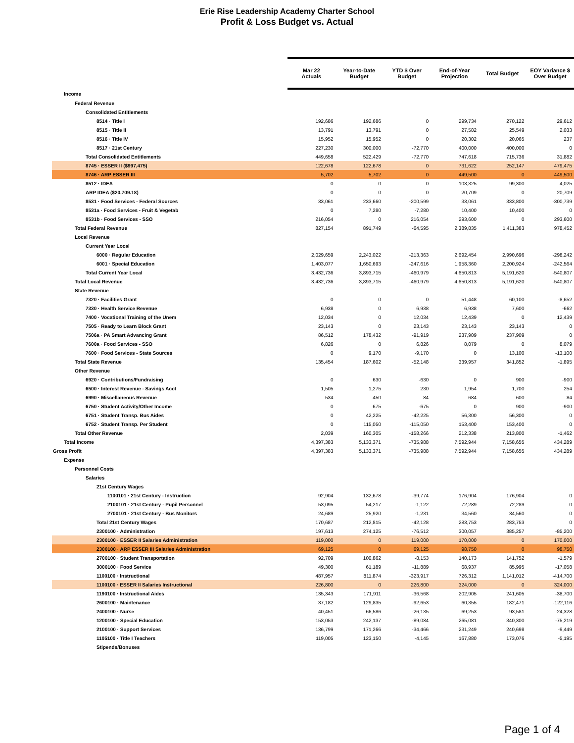Erie Rise Leadership Academy Charter School
Profit & Loss Budget vs. Actual
| | Mar 22 Actuals | Year-to-Date Budget | YTD $ Over Budget | End-of-Year Projection | Total Budget | EOY Variance $ Over Budget |
| Income | | | | | | |
| Federal Revenue | | | | | | |
| Consolidated Entitlements | | | | | | |
| 8514 · Title I | 192,686 | 192,686 | 0 | 299,734 | 270,122 | 29,612 |
| 8515 · Title II | 13,791 | 13,791 | 0 | 27,582 | 25,549 | 2,033 |
| 8516 · Title IV | 15,952 | 15,952 | 0 | 20,302 | 20,065 | 237 |
| 8517 · 21st Century | 227,230 | 300,000 | -72,770 | 400,000 | 400,000 | 0 |
| Total Consolidated Entitlements | 449,658 | 522,429 | -72,770 | 747,618 | 715,736 | 31,882 |
| 8745 · ESSER II ($997,475) | 122,678 | 122,678 | 0 | 731,622 | 252,147 | 479,475 |
| 8746 · ARP ESSER III | 5,702 | 5,702 | 0 | 449,500 | 0 | 449,500 |
| 8512 · IDEA | 0 | 0 | 0 | 103,325 | 99,300 | 4,025 |
| ARP IDEA ($20,709.18) | 0 | 0 | 0 | 20,709 | 0 | 20,709 |
| 8531 · Food Services - Federal Sources | 33,061 | 233,660 | -200,599 | 33,061 | 333,800 | -300,739 |
| 8531a · Food Services - Fruit & Vegetab | 0 | 7,280 | -7,280 | 10,400 | 10,400 | 0 |
| 8531b · Food Services - SSO | 216,054 | 0 | 216,054 | 293,600 | 0 | 293,600 |
| Total Federal Revenue | 827,154 | 891,749 | -64,595 | 2,389,835 | 1,411,383 | 978,452 |
| Local Revenue | | | | | | |
| Current Year Local | | | | | | |
| 6000 · Regular Education | 2,029,659 | 2,243,022 | -213,363 | 2,692,454 | 2,990,696 | -298,242 |
| 6001 · Special Education | 1,403,077 | 1,650,693 | -247,616 | 1,958,360 | 2,200,924 | -242,564 |
| Total Current Year Local | 3,432,736 | 3,893,715 | -460,979 | 4,650,813 | 5,191,620 | -540,807 |
| Total Local Revenue | 3,432,736 | 3,893,715 | -460,979 | 4,650,813 | 5,191,620 | -540,807 |
| State Revenue | | | | | | |
| 7320 · Facilities Grant | 0 | 0 | 0 | 51,448 | 60,100 | -8,652 |
| 7330 · Health Service Revenue | 6,938 | 0 | 6,938 | 6,938 | 7,600 | -662 |
| 7400 · Vocational Training of the Unem | 12,034 | 0 | 12,034 | 12,439 | 0 | 12,439 |
| 7505 · Ready to Learn Block Grant | 23,143 | 0 | 23,143 | 23,143 | 23,143 | 0 |
| 7506a · PA Smart Advancing Grant | 86,512 | 178,432 | -91,919 | 237,909 | 237,909 | 0 |
| 7600a · Food Services - SSO | 6,826 | 0 | 6,826 | 8,079 | 0 | 8,079 |
| 7600 · Food Services - State Sources | 0 | 9,170 | -9,170 | 0 | 13,100 | -13,100 |
| Total State Revenue | 135,454 | 187,602 | -52,148 | 339,957 | 341,852 | -1,895 |
| Other Revenue | | | | | | |
| 6920 · Contributions/Fundraising | 0 | 630 | -630 | 0 | 900 | -900 |
| 6500 · Interest Revenue - Savings Acct | 1,505 | 1,275 | 230 | 1,954 | 1,700 | 254 |
| 6990 · Miscellaneous Revenue | 534 | 450 | 84 | 684 | 600 | 84 |
| 6750 · Student Activity/Other Income | 0 | 675 | -675 | 0 | 900 | -900 |
| 6751 · Student Transp. Bus Aides | 0 | 42,225 | -42,225 | 56,300 | 56,300 | 0 |
| 6752 · Student Transp. Per Student | 0 | 115,050 | -115,050 | 153,400 | 153,400 | 0 |
| Total Other Revenue | 2,039 | 160,305 | -158,266 | 212,338 | 213,800 | -1,462 |
| Total Income | 4,397,383 | 5,133,371 | -735,988 | 7,592,944 | 7,158,655 | 434,289 |
| Gross Profit | 4,397,383 | 5,133,371 | -735,988 | 7,592,944 | 7,158,655 | 434,289 |
| Expense | | | | | | |
| Personnel Costs | | | | | | |
| Salaries | | | | | | |
| 21st Century Wages | | | | | | |
| 1100101 · 21st Century - Instruction | 92,904 | 132,678 | -39,774 | 176,904 | 176,904 | 0 |
| 2100101 · 21st Century - Pupil Personnel | 53,095 | 54,217 | -1,122 | 72,289 | 72,289 | 0 |
| 2700101 · 21st Century - Bus Monitors | 24,689 | 25,920 | -1,231 | 34,560 | 34,560 | 0 |
| Total 21st Century Wages | 170,687 | 212,815 | -42,128 | 283,753 | 283,753 | 0 |
| 2300100 · Administration | 197,613 | 274,125 | -76,512 | 300,057 | 385,257 | -85,200 |
| 2300100 · ESSER II Salaries Administration | 119,000 | 0 | 119,000 | 170,000 | 0 | 170,000 |
| 2300100 · ARP ESSER III Salaries Administration | 69,125 | 0 | 69,125 | 98,750 | 0 | 98,750 |
| 2700100 · Student Transportation | 92,709 | 100,862 | -8,153 | 140,173 | 141,752 | -1,579 |
| 3000100 · Food Service | 49,300 | 61,189 | -11,889 | 68,937 | 85,995 | -17,058 |
| 1100100 · Instructional | 487,957 | 811,874 | -323,917 | 726,312 | 1,141,012 | -414,700 |
| 1100100 · ESSER II Salaries Instructional | 226,800 | 0 | 226,800 | 324,000 | 0 | 324,000 |
| 1190100 · Instructional Aides | 135,343 | 171,911 | -36,568 | 202,905 | 241,605 | -38,700 |
| 2600100 · Maintenance | 37,182 | 129,835 | -92,653 | 60,355 | 182,471 | -122,116 |
| 2400100 · Nurse | 40,451 | 66,586 | -26,135 | 69,253 | 93,581 | -24,328 |
| 1200100 · Special Education | 153,053 | 242,137 | -89,084 | 265,081 | 340,300 | -75,219 |
| 2100100 · Support Services | 136,799 | 171,266 | -34,466 | 231,249 | 240,698 | -9,449 |
| 1105100 · Title I Teachers | 119,005 | 123,150 | -4,145 | 167,880 | 173,076 | -5,195 |
| Stipends/Bonuses | | | | | | |
Page 1 of 4